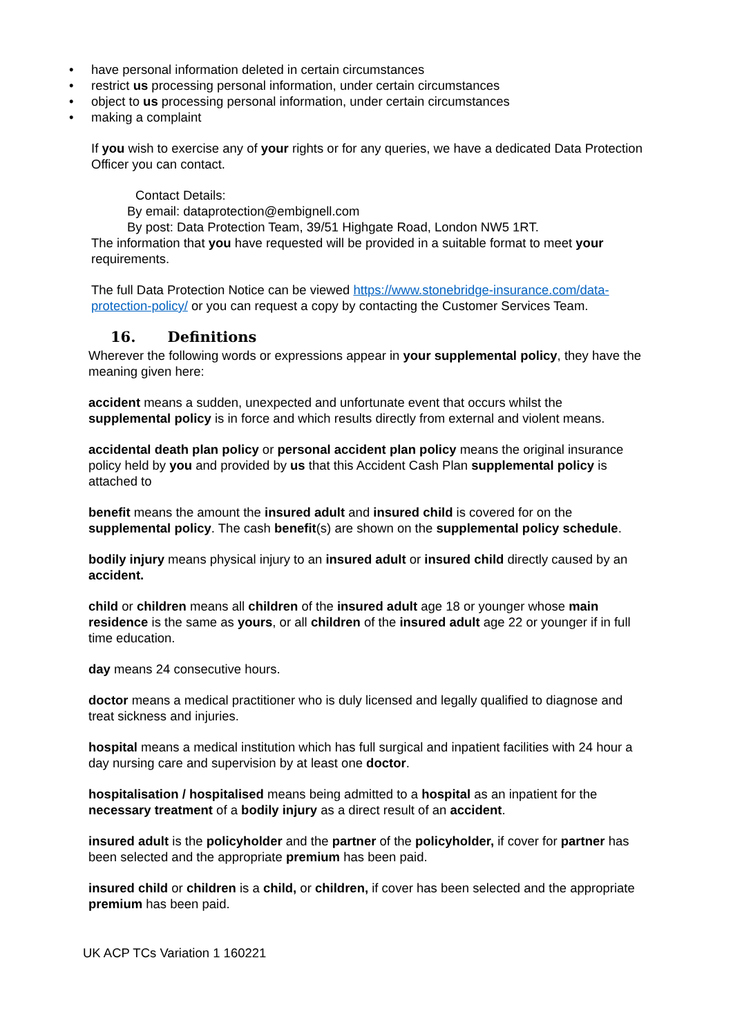• have personal information deleted in certain circumstances
• restrict us processing personal information, under certain circumstances
• object to us processing personal information, under certain circumstances
• making a complaint
If you wish to exercise any of your rights or for any queries, we have a dedicated Data Protection Officer you can contact.
Contact Details:
By email: dataprotection@embignell.com
By post: Data Protection Team, 39/51 Highgate Road, London NW5 1RT.
The information that you have requested will be provided in a suitable format to meet your requirements.
The full Data Protection Notice can be viewed https://www.stonebridge-insurance.com/data-protection-policy/ or you can request a copy by contacting the Customer Services Team.
16. Definitions
Wherever the following words or expressions appear in your supplemental policy, they have the meaning given here:
accident means a sudden, unexpected and unfortunate event that occurs whilst the supplemental policy is in force and which results directly from external and violent means.
accidental death plan policy or personal accident plan policy means the original insurance policy held by you and provided by us that this Accident Cash Plan supplemental policy is attached to
benefit means the amount the insured adult and insured child is covered for on the supplemental policy. The cash benefit(s) are shown on the supplemental policy schedule.
bodily injury means physical injury to an insured adult or insured child directly caused by an accident.
child or children means all children of the insured adult age 18 or younger whose main residence is the same as yours, or all children of the insured adult age 22 or younger if in full time education.
day means 24 consecutive hours.
doctor means a medical practitioner who is duly licensed and legally qualified to diagnose and treat sickness and injuries.
hospital means a medical institution which has full surgical and inpatient facilities with 24 hour a day nursing care and supervision by at least one doctor.
hospitalisation / hospitalised means being admitted to a hospital as an inpatient for the necessary treatment of a bodily injury as a direct result of an accident.
insured adult is the policyholder and the partner of the policyholder, if cover for partner has been selected and the appropriate premium has been paid.
insured child or children is a child, or children, if cover has been selected and the appropriate premium has been paid.
UK ACP TCs Variation 1 160221